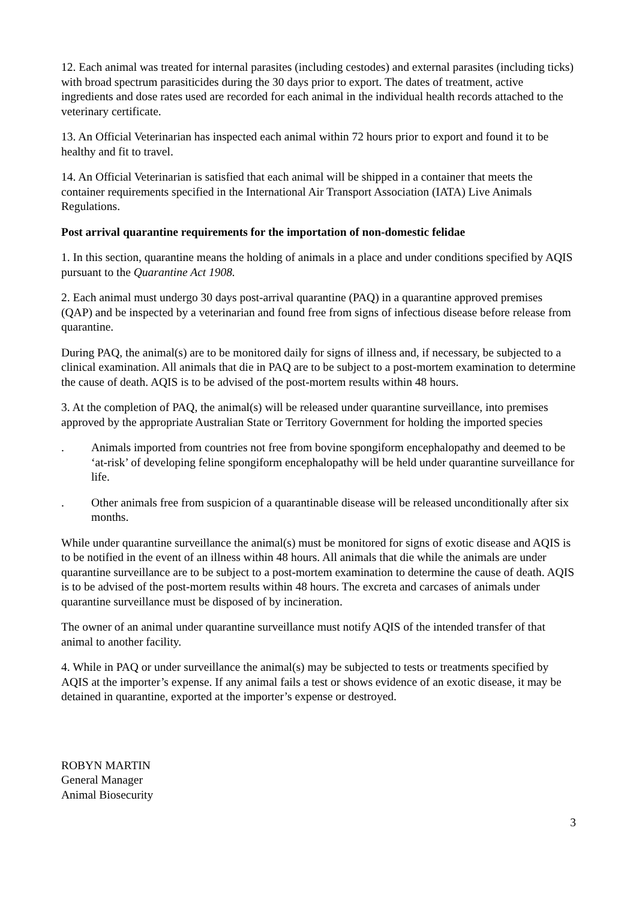12. Each animal was treated for internal parasites (including cestodes) and external parasites (including ticks) with broad spectrum parasiticides during the 30 days prior to export. The dates of treatment, active ingredients and dose rates used are recorded for each animal in the individual health records attached to the veterinary certificate.
13. An Official Veterinarian has inspected each animal within 72 hours prior to export and found it to be healthy and fit to travel.
14. An Official Veterinarian is satisfied that each animal will be shipped in a container that meets the container requirements specified in the International Air Transport Association (IATA) Live Animals Regulations.
Post arrival quarantine requirements for the importation of non-domestic felidae
1. In this section, quarantine means the holding of animals in a place and under conditions specified by AQIS pursuant to the Quarantine Act 1908.
2. Each animal must undergo 30 days post-arrival quarantine (PAQ) in a quarantine approved premises (QAP) and be inspected by a veterinarian and found free from signs of infectious disease before release from quarantine.
During PAQ, the animal(s) are to be monitored daily for signs of illness and, if necessary, be subjected to a clinical examination. All animals that die in PAQ are to be subject to a post-mortem examination to determine the cause of death. AQIS is to be advised of the post-mortem results within 48 hours.
3. At the completion of PAQ, the animal(s) will be released under quarantine surveillance, into premises approved by the appropriate Australian State or Territory Government for holding the imported species
. Animals imported from countries not free from bovine spongiform encephalopathy and deemed to be ‘at-risk’ of developing feline spongiform encephalopathy will be held under quarantine surveillance for life.
. Other animals free from suspicion of a quarantinable disease will be released unconditionally after six months.
While under quarantine surveillance the animal(s) must be monitored for signs of exotic disease and AQIS is to be notified in the event of an illness within 48 hours. All animals that die while the animals are under quarantine surveillance are to be subject to a post-mortem examination to determine the cause of death. AQIS is to be advised of the post-mortem results within 48 hours. The excreta and carcases of animals under quarantine surveillance must be disposed of by incineration.
The owner of an animal under quarantine surveillance must notify AQIS of the intended transfer of that animal to another facility.
4. While in PAQ or under surveillance the animal(s) may be subjected to tests or treatments specified by AQIS at the importer’s expense. If any animal fails a test or shows evidence of an exotic disease, it may be detained in quarantine, exported at the importer’s expense or destroyed.
ROBYN MARTIN
General Manager
Animal Biosecurity
3